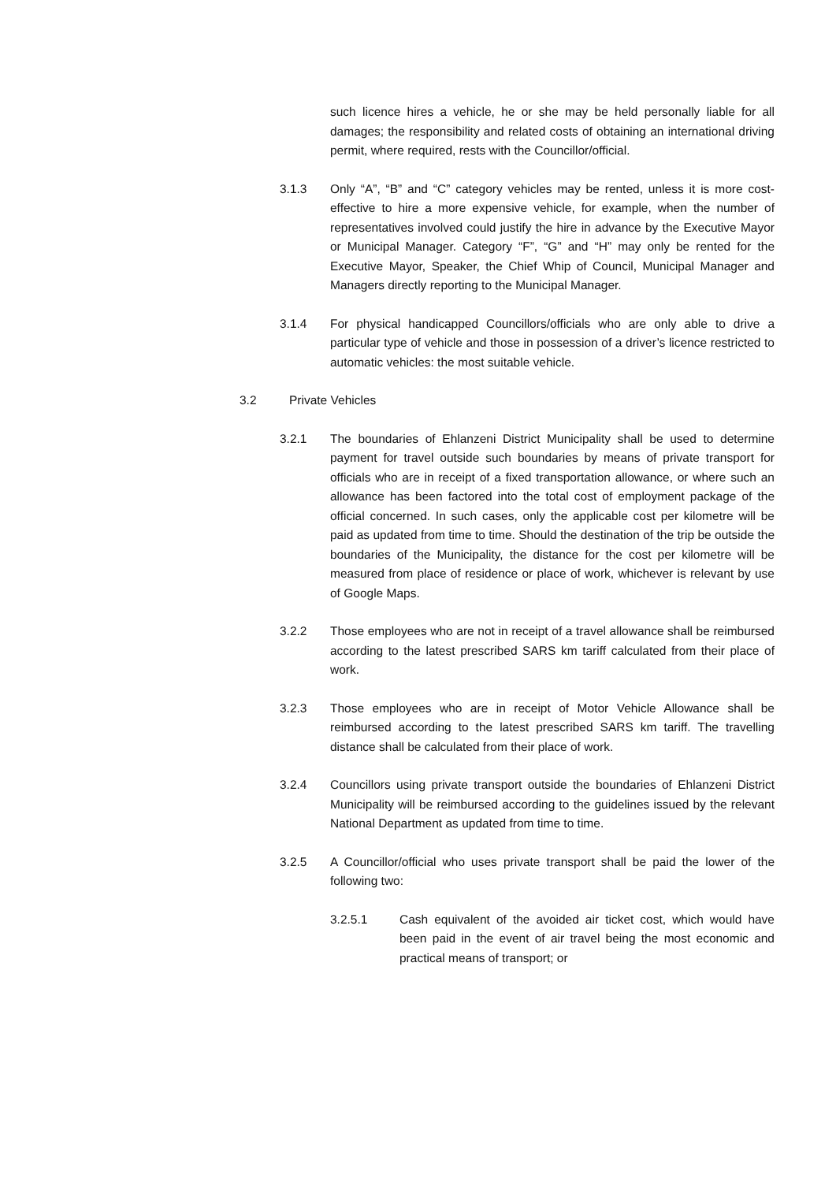such licence hires a vehicle, he or she may be held personally liable for all damages; the responsibility and related costs of obtaining an international driving permit, where required, rests with the Councillor/official.
3.1.3 Only “A”, “B” and “C” category vehicles may be rented, unless it is more cost-effective to hire a more expensive vehicle, for example, when the number of representatives involved could justify the hire in advance by the Executive Mayor or Municipal Manager. Category “F”, “G” and “H” may only be rented for the Executive Mayor, Speaker, the Chief Whip of Council, Municipal Manager and Managers directly reporting to the Municipal Manager.
3.1.4 For physical handicapped Councillors/officials who are only able to drive a particular type of vehicle and those in possession of a driver’s licence restricted to automatic vehicles: the most suitable vehicle.
3.2 Private Vehicles
3.2.1 The boundaries of Ehlanzeni District Municipality shall be used to determine payment for travel outside such boundaries by means of private transport for officials who are in receipt of a fixed transportation allowance, or where such an allowance has been factored into the total cost of employment package of the official concerned. In such cases, only the applicable cost per kilometre will be paid as updated from time to time. Should the destination of the trip be outside the boundaries of the Municipality, the distance for the cost per kilometre will be measured from place of residence or place of work, whichever is relevant by use of Google Maps.
3.2.2 Those employees who are not in receipt of a travel allowance shall be reimbursed according to the latest prescribed SARS km tariff calculated from their place of work.
3.2.3 Those employees who are in receipt of Motor Vehicle Allowance shall be reimbursed according to the latest prescribed SARS km tariff. The travelling distance shall be calculated from their place of work.
3.2.4 Councillors using private transport outside the boundaries of Ehlanzeni District Municipality will be reimbursed according to the guidelines issued by the relevant National Department as updated from time to time.
3.2.5 A Councillor/official who uses private transport shall be paid the lower of the following two:
3.2.5.1 Cash equivalent of the avoided air ticket cost, which would have been paid in the event of air travel being the most economic and practical means of transport; or